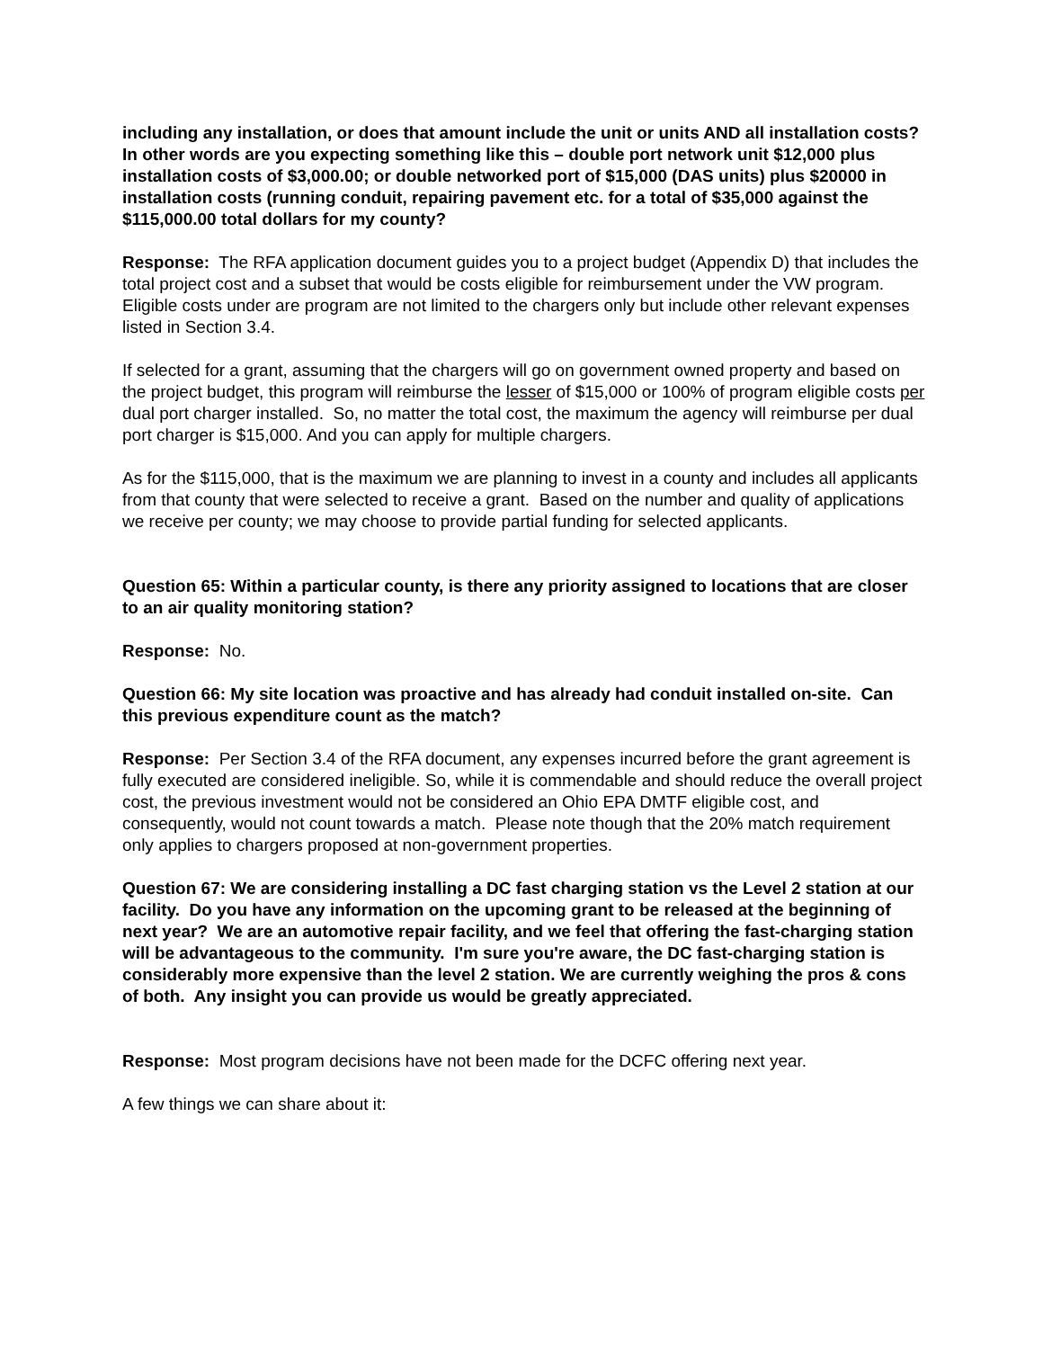including any installation, or does that amount include the unit or units AND all installation costs? In other words are you expecting something like this – double port network unit $12,000 plus installation costs of $3,000.00; or double networked port of $15,000 (DAS units) plus $20000 in installation costs (running conduit, repairing pavement etc. for a total of $35,000 against the $115,000.00 total dollars for my county?
Response: The RFA application document guides you to a project budget (Appendix D) that includes the total project cost and a subset that would be costs eligible for reimbursement under the VW program. Eligible costs under are program are not limited to the chargers only but include other relevant expenses listed in Section 3.4.
If selected for a grant, assuming that the chargers will go on government owned property and based on the project budget, this program will reimburse the lesser of $15,000 or 100% of program eligible costs per dual port charger installed. So, no matter the total cost, the maximum the agency will reimburse per dual port charger is $15,000. And you can apply for multiple chargers.
As for the $115,000, that is the maximum we are planning to invest in a county and includes all applicants from that county that were selected to receive a grant. Based on the number and quality of applications we receive per county; we may choose to provide partial funding for selected applicants.
Question 65: Within a particular county, is there any priority assigned to locations that are closer to an air quality monitoring station?
Response: No.
Question 66: My site location was proactive and has already had conduit installed on-site. Can this previous expenditure count as the match?
Response: Per Section 3.4 of the RFA document, any expenses incurred before the grant agreement is fully executed are considered ineligible. So, while it is commendable and should reduce the overall project cost, the previous investment would not be considered an Ohio EPA DMTF eligible cost, and consequently, would not count towards a match. Please note though that the 20% match requirement only applies to chargers proposed at non-government properties.
Question 67: We are considering installing a DC fast charging station vs the Level 2 station at our facility. Do you have any information on the upcoming grant to be released at the beginning of next year? We are an automotive repair facility, and we feel that offering the fast-charging station will be advantageous to the community. I'm sure you're aware, the DC fast-charging station is considerably more expensive than the level 2 station. We are currently weighing the pros & cons of both. Any insight you can provide us would be greatly appreciated.
Response: Most program decisions have not been made for the DCFC offering next year.
A few things we can share about it: